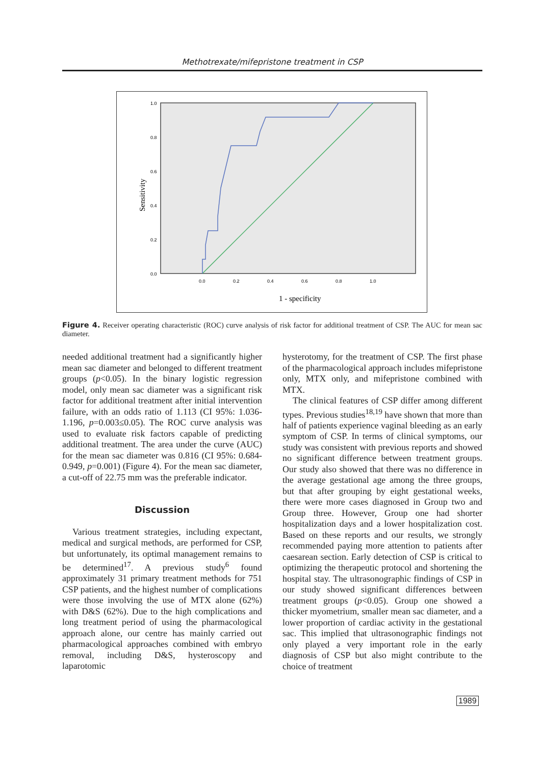Methotrexate/mifepristone treatment in CSP
1.0
0.8
0.6
0.4
0.2
0.0
0.0
0.2
0.4
0.6
0.8
1.0
1 - specificity
Sensitivity
Figure 4. Receiver operating characteristic (ROC) curve analysis of risk factor for additional treatment of CSP. The AUC for mean sac diameter.
needed additional treatment had a significantly higher mean sac diameter and belonged to different treatment groups (p<0.05). In the binary logistic regression model, only mean sac diameter was a significant risk factor for additional treatment after initial intervention failure, with an odds ratio of 1.113 (CI 95%: 1.036-1.196, p=0.003≤0.05). The ROC curve analysis was used to evaluate risk factors capable of predicting additional treatment. The area under the curve (AUC) for the mean sac diameter was 0.816 (CI 95%: 0.684-0.949, p=0.001) (Figure 4). For the mean sac diameter, a cut-off of 22.75 mm was the preferable indicator.
Discussion
Various treatment strategies, including expectant, medical and surgical methods, are performed for CSP, but unfortunately, its optimal management remains to be determined<sup>17</sup>. A previous study<sup>6</sup> found approximately 31 primary treatment methods for 751 CSP patients, and the highest number of complications were those involving the use of MTX alone (62%) with D&S (62%). Due to the high complications and long treatment period of using the pharmacological approach alone, our centre has mainly carried out pharmacological approaches combined with embryo removal, including D&S, hysteroscopy and laparotomic
hysterotomy, for the treatment of CSP. The first phase of the pharmacological approach includes mifepristone only, MTX only, and mifepristone combined with MTX.
The clinical features of CSP differ among different types. Previous studies<sup>18,19</sup> have shown that more than half of patients experience vaginal bleeding as an early symptom of CSP. In terms of clinical symptoms, our study was consistent with previous reports and showed no significant difference between treatment groups. Our study also showed that there was no difference in the average gestational age among the three groups, but that after grouping by eight gestational weeks, there were more cases diagnosed in Group two and Group three. However, Group one had shorter hospitalization days and a lower hospitalization cost. Based on these reports and our results, we strongly recommended paying more attention to patients after caesarean section. Early detection of CSP is critical to optimizing the therapeutic protocol and shortening the hospital stay. The ultrasonographic findings of CSP in our study showed significant differences between treatment groups (p<0.05). Group one showed a thicker myometrium, smaller mean sac diameter, and a lower proportion of cardiac activity in the gestational sac. This implied that ultrasonographic findings not only played a very important role in the early diagnosis of CSP but also might contribute to the choice of treatment
1989